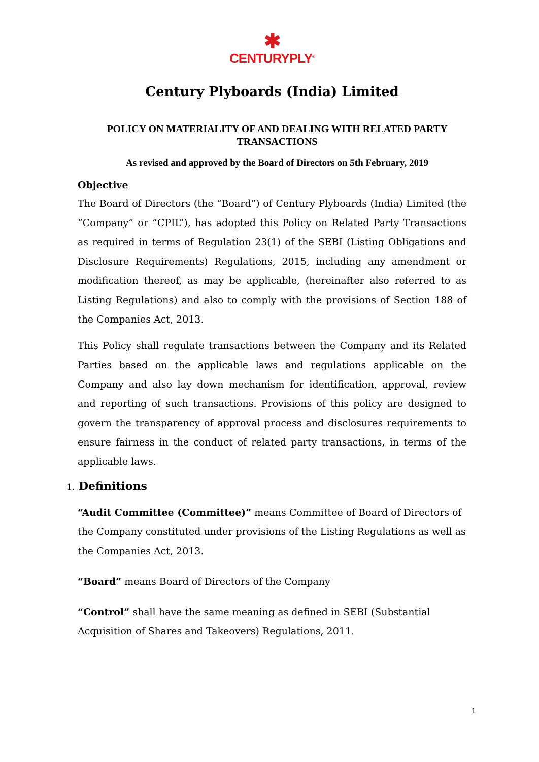✱
CENTURYPLY<sup>®</sup>
Century Plyboards (India) Limited
POLICY ON MATERIALITY OF AND DEALING WITH RELATED PARTY TRANSACTIONS
As revised and approved by the Board of Directors on 5th February, 2019
Objective
The Board of Directors (the “Board”) of Century Plyboards (India) Limited (the “Company” or “CPIL”), has adopted this Policy on Related Party Transactions as required in terms of Regulation 23(1) of the SEBI (Listing Obligations and Disclosure Requirements) Regulations, 2015, including any amendment or modification thereof, as may be applicable, (hereinafter also referred to as Listing Regulations) and also to comply with the provisions of Section 188 of the Companies Act, 2013.
This Policy shall regulate transactions between the Company and its Related Parties based on the applicable laws and regulations applicable on the Company and also lay down mechanism for identification, approval, review and reporting of such transactions. Provisions of this policy are designed to govern the transparency of approval process and disclosures requirements to ensure fairness in the conduct of related party transactions, in terms of the applicable laws.
1. Definitions
“Audit Committee (Committee)” means Committee of Board of Directors of the Company constituted under provisions of the Listing Regulations as well as the Companies Act, 2013.
“Board” means Board of Directors of the Company
“Control” shall have the same meaning as defined in SEBI (Substantial Acquisition of Shares and Takeovers) Regulations, 2011.
1